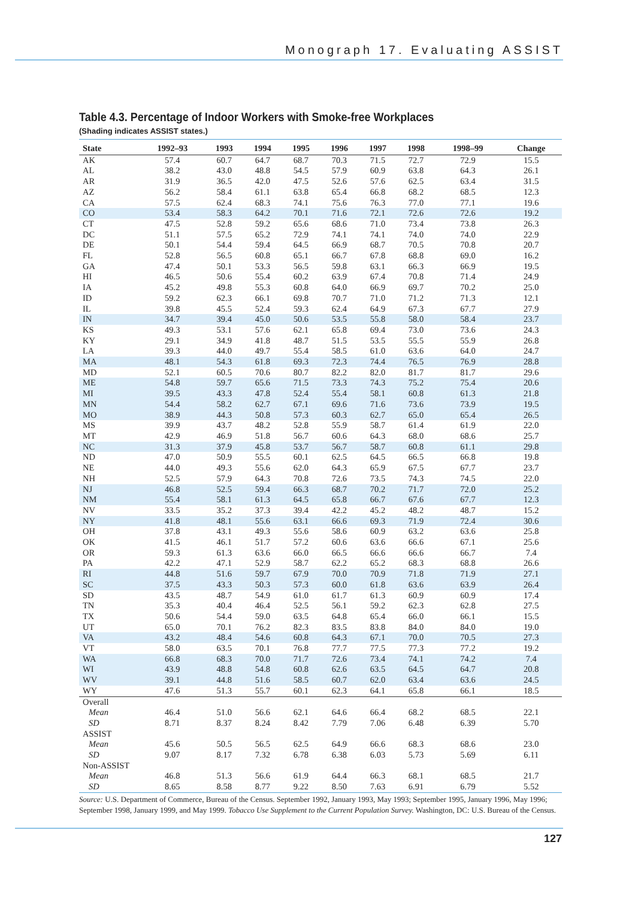Monograph 17. Evaluating ASSIST
Table 4.3. Percentage of Indoor Workers with Smoke-free Workplaces
(Shading indicates ASSIST states.)
| State | 1992–93 | 1993 | 1994 | 1995 | 1996 | 1997 | 1998 | 1998–99 | Change |
| --- | --- | --- | --- | --- | --- | --- | --- | --- | --- |
| AK | 57.4 | 60.7 | 64.7 | 68.7 | 70.3 | 71.5 | 72.7 | 72.9 | 15.5 |
| AL | 38.2 | 43.0 | 48.8 | 54.5 | 57.9 | 60.9 | 63.8 | 64.3 | 26.1 |
| AR | 31.9 | 36.5 | 42.0 | 47.5 | 52.6 | 57.6 | 62.5 | 63.4 | 31.5 |
| AZ | 56.2 | 58.4 | 61.1 | 63.8 | 65.4 | 66.8 | 68.2 | 68.5 | 12.3 |
| CA | 57.5 | 62.4 | 68.3 | 74.1 | 75.6 | 76.3 | 77.0 | 77.1 | 19.6 |
| CO | 53.4 | 58.3 | 64.2 | 70.1 | 71.6 | 72.1 | 72.6 | 72.6 | 19.2 |
| CT | 47.5 | 52.8 | 59.2 | 65.6 | 68.6 | 71.0 | 73.4 | 73.8 | 26.3 |
| DC | 51.1 | 57.5 | 65.2 | 72.9 | 74.1 | 74.1 | 74.0 | 74.0 | 22.9 |
| DE | 50.1 | 54.4 | 59.4 | 64.5 | 66.9 | 68.7 | 70.5 | 70.8 | 20.7 |
| FL | 52.8 | 56.5 | 60.8 | 65.1 | 66.7 | 67.8 | 68.8 | 69.0 | 16.2 |
| GA | 47.4 | 50.1 | 53.3 | 56.5 | 59.8 | 63.1 | 66.3 | 66.9 | 19.5 |
| HI | 46.5 | 50.6 | 55.4 | 60.2 | 63.9 | 67.4 | 70.8 | 71.4 | 24.9 |
| IA | 45.2 | 49.8 | 55.3 | 60.8 | 64.0 | 66.9 | 69.7 | 70.2 | 25.0 |
| ID | 59.2 | 62.3 | 66.1 | 69.8 | 70.7 | 71.0 | 71.2 | 71.3 | 12.1 |
| IL | 39.8 | 45.5 | 52.4 | 59.3 | 62.4 | 64.9 | 67.3 | 67.7 | 27.9 |
| IN | 34.7 | 39.4 | 45.0 | 50.6 | 53.5 | 55.8 | 58.0 | 58.4 | 23.7 |
| KS | 49.3 | 53.1 | 57.6 | 62.1 | 65.8 | 69.4 | 73.0 | 73.6 | 24.3 |
| KY | 29.1 | 34.9 | 41.8 | 48.7 | 51.5 | 53.5 | 55.5 | 55.9 | 26.8 |
| LA | 39.3 | 44.0 | 49.7 | 55.4 | 58.5 | 61.0 | 63.6 | 64.0 | 24.7 |
| MA | 48.1 | 54.3 | 61.8 | 69.3 | 72.3 | 74.4 | 76.5 | 76.9 | 28.8 |
| MD | 52.1 | 60.5 | 70.6 | 80.7 | 82.2 | 82.0 | 81.7 | 81.7 | 29.6 |
| ME | 54.8 | 59.7 | 65.6 | 71.5 | 73.3 | 74.3 | 75.2 | 75.4 | 20.6 |
| MI | 39.5 | 43.3 | 47.8 | 52.4 | 55.4 | 58.1 | 60.8 | 61.3 | 21.8 |
| MN | 54.4 | 58.2 | 62.7 | 67.1 | 69.6 | 71.6 | 73.6 | 73.9 | 19.5 |
| MO | 38.9 | 44.3 | 50.8 | 57.3 | 60.3 | 62.7 | 65.0 | 65.4 | 26.5 |
| MS | 39.9 | 43.7 | 48.2 | 52.8 | 55.9 | 58.7 | 61.4 | 61.9 | 22.0 |
| MT | 42.9 | 46.9 | 51.8 | 56.7 | 60.6 | 64.3 | 68.0 | 68.6 | 25.7 |
| NC | 31.3 | 37.9 | 45.8 | 53.7 | 56.7 | 58.7 | 60.8 | 61.1 | 29.8 |
| ND | 47.0 | 50.9 | 55.5 | 60.1 | 62.5 | 64.5 | 66.5 | 66.8 | 19.8 |
| NE | 44.0 | 49.3 | 55.6 | 62.0 | 64.3 | 65.9 | 67.5 | 67.7 | 23.7 |
| NH | 52.5 | 57.9 | 64.3 | 70.8 | 72.6 | 73.5 | 74.3 | 74.5 | 22.0 |
| NJ | 46.8 | 52.5 | 59.4 | 66.3 | 68.7 | 70.2 | 71.7 | 72.0 | 25.2 |
| NM | 55.4 | 58.1 | 61.3 | 64.5 | 65.8 | 66.7 | 67.6 | 67.7 | 12.3 |
| NV | 33.5 | 35.2 | 37.3 | 39.4 | 42.2 | 45.2 | 48.2 | 48.7 | 15.2 |
| NY | 41.8 | 48.1 | 55.6 | 63.1 | 66.6 | 69.3 | 71.9 | 72.4 | 30.6 |
| OH | 37.8 | 43.1 | 49.3 | 55.6 | 58.6 | 60.9 | 63.2 | 63.6 | 25.8 |
| OK | 41.5 | 46.1 | 51.7 | 57.2 | 60.6 | 63.6 | 66.6 | 67.1 | 25.6 |
| OR | 59.3 | 61.3 | 63.6 | 66.0 | 66.5 | 66.6 | 66.6 | 66.7 | 7.4 |
| PA | 42.2 | 47.1 | 52.9 | 58.7 | 62.2 | 65.2 | 68.3 | 68.8 | 26.6 |
| RI | 44.8 | 51.6 | 59.7 | 67.9 | 70.0 | 70.9 | 71.8 | 71.9 | 27.1 |
| SC | 37.5 | 43.3 | 50.3 | 57.3 | 60.0 | 61.8 | 63.6 | 63.9 | 26.4 |
| SD | 43.5 | 48.7 | 54.9 | 61.0 | 61.7 | 61.3 | 60.9 | 60.9 | 17.4 |
| TN | 35.3 | 40.4 | 46.4 | 52.5 | 56.1 | 59.2 | 62.3 | 62.8 | 27.5 |
| TX | 50.6 | 54.4 | 59.0 | 63.5 | 64.8 | 65.4 | 66.0 | 66.1 | 15.5 |
| UT | 65.0 | 70.1 | 76.2 | 82.3 | 83.5 | 83.8 | 84.0 | 84.0 | 19.0 |
| VA | 43.2 | 48.4 | 54.6 | 60.8 | 64.3 | 67.1 | 70.0 | 70.5 | 27.3 |
| VT | 58.0 | 63.5 | 70.1 | 76.8 | 77.7 | 77.5 | 77.3 | 77.2 | 19.2 |
| WA | 66.8 | 68.3 | 70.0 | 71.7 | 72.6 | 73.4 | 74.1 | 74.2 | 7.4 |
| WI | 43.9 | 48.8 | 54.8 | 60.8 | 62.6 | 63.5 | 64.5 | 64.7 | 20.8 |
| WV | 39.1 | 44.8 | 51.6 | 58.5 | 60.7 | 62.0 | 63.4 | 63.6 | 24.5 |
| WY | 47.6 | 51.3 | 55.7 | 60.1 | 62.3 | 64.1 | 65.8 | 66.1 | 18.5 |
| Overall | | | | | | | | | |
| Mean | 46.4 | 51.0 | 56.6 | 62.1 | 64.6 | 66.4 | 68.2 | 68.5 | 22.1 |
| SD | 8.71 | 8.37 | 8.24 | 8.42 | 7.79 | 7.06 | 6.48 | 6.39 | 5.70 |
| ASSIST | | | | | | | | | |
| Mean | 45.6 | 50.5 | 56.5 | 62.5 | 64.9 | 66.6 | 68.3 | 68.6 | 23.0 |
| SD | 9.07 | 8.17 | 7.32 | 6.78 | 6.38 | 6.03 | 5.73 | 5.69 | 6.11 |
| Non-ASSIST | | | | | | | | | |
| Mean | 46.8 | 51.3 | 56.6 | 61.9 | 64.4 | 66.3 | 68.1 | 68.5 | 21.7 |
| SD | 8.65 | 8.58 | 8.77 | 9.22 | 8.50 | 7.63 | 6.91 | 6.79 | 5.52 |
Source: U.S. Department of Commerce, Bureau of the Census. September 1992, January 1993, May 1993; September 1995, January 1996, May 1996; September 1998, January 1999, and May 1999. Tobacco Use Supplement to the Current Population Survey. Washington, DC: U.S. Bureau of the Census.
127